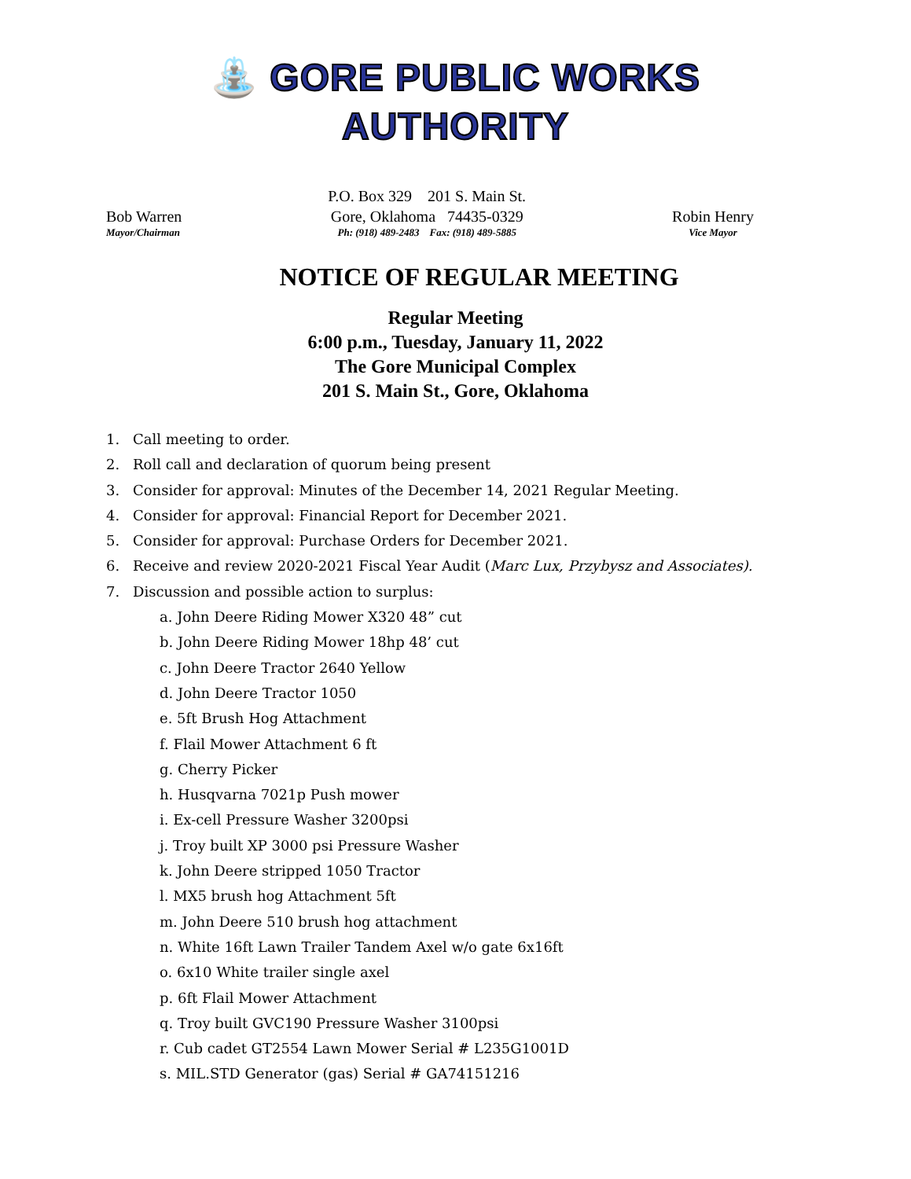⛲ GORE PUBLIC WORKS
AUTHORITY
Bob Warren
Mayor/Chairman
P.O. Box 329 201 S. Main St.
Gore, Oklahoma 74435-0329
Ph: (918) 489-2483 Fax: (918) 489-5885
Robin Henry
Vice Mayor
NOTICE OF REGULAR MEETING
Regular Meeting
6:00 p.m., Tuesday, January 11, 2022
The Gore Municipal Complex
201 S. Main St., Gore, Oklahoma
1. Call meeting to order.
2. Roll call and declaration of quorum being present
3. Consider for approval: Minutes of the December 14, 2021 Regular Meeting.
4. Consider for approval: Financial Report for December 2021.
5. Consider for approval: Purchase Orders for December 2021.
6. Receive and review 2020-2021 Fiscal Year Audit (Marc Lux, Przybysz and Associates).
7. Discussion and possible action to surplus:
a. John Deere Riding Mower X320 48” cut
b. John Deere Riding Mower 18hp 48’ cut
c. John Deere Tractor 2640 Yellow
d. John Deere Tractor 1050
e. 5ft Brush Hog Attachment
f. Flail Mower Attachment 6 ft
g. Cherry Picker
h. Husqvarna 7021p Push mower
i. Ex-cell Pressure Washer 3200psi
j. Troy built XP 3000 psi Pressure Washer
k. John Deere stripped 1050 Tractor
l. MX5 brush hog Attachment 5ft
m. John Deere 510 brush hog attachment
n. White 16ft Lawn Trailer Tandem Axel w/o gate 6x16ft
o. 6x10 White trailer single axel
p. 6ft Flail Mower Attachment
q. Troy built GVC190 Pressure Washer 3100psi
r. Cub cadet GT2554 Lawn Mower Serial # L235G1001D
s. MIL.STD Generator (gas) Serial # GA74151216